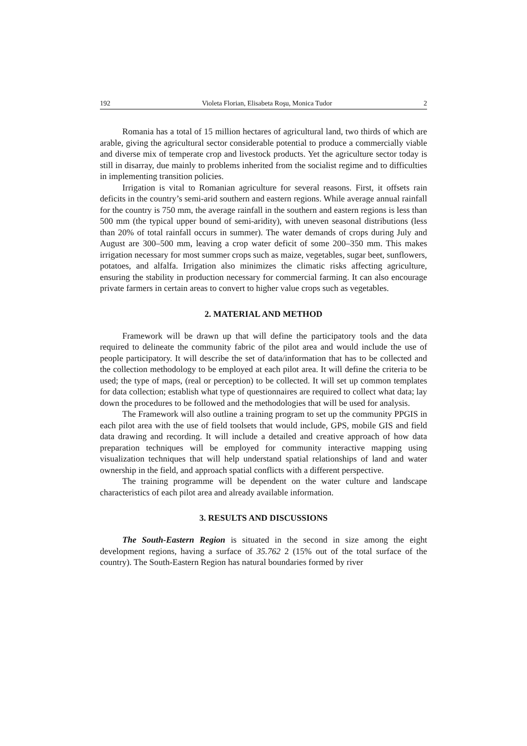192 Violeta Florian, Elisabeta Roşu, Monica Tudor 2
Romania has a total of 15 million hectares of agricultural land, two thirds of which are arable, giving the agricultural sector considerable potential to produce a commercially viable and diverse mix of temperate crop and livestock products. Yet the agriculture sector today is still in disarray, due mainly to problems inherited from the socialist regime and to difficulties in implementing transition policies.
Irrigation is vital to Romanian agriculture for several reasons. First, it offsets rain deficits in the country’s semi-arid southern and eastern regions. While average annual rainfall for the country is 750 mm, the average rainfall in the southern and eastern regions is less than 500 mm (the typical upper bound of semi-aridity), with uneven seasonal distributions (less than 20% of total rainfall occurs in summer). The water demands of crops during July and August are 300–500 mm, leaving a crop water deficit of some 200–350 mm. This makes irrigation necessary for most summer crops such as maize, vegetables, sugar beet, sunflowers, potatoes, and alfalfa. Irrigation also minimizes the climatic risks affecting agriculture, ensuring the stability in production necessary for commercial farming. It can also encourage private farmers in certain areas to convert to higher value crops such as vegetables.
2. MATERIAL AND METHOD
Framework will be drawn up that will define the participatory tools and the data required to delineate the community fabric of the pilot area and would include the use of people participatory. It will describe the set of data/information that has to be collected and the collection methodology to be employed at each pilot area. It will define the criteria to be used; the type of maps, (real or perception) to be collected. It will set up common templates for data collection; establish what type of questionnaires are required to collect what data; lay down the procedures to be followed and the methodologies that will be used for analysis.
The Framework will also outline a training program to set up the community PPGIS in each pilot area with the use of field toolsets that would include, GPS, mobile GIS and field data drawing and recording. It will include a detailed and creative approach of how data preparation techniques will be employed for community interactive mapping using visualization techniques that will help understand spatial relationships of land and water ownership in the field, and approach spatial conflicts with a different perspective.
The training programme will be dependent on the water culture and landscape characteristics of each pilot area and already available information.
3. RESULTS AND DISCUSSIONS
The South-Eastern Region is situated in the second in size among the eight development regions, having a surface of 35.762 2 (15% out of the total surface of the country). The South-Eastern Region has natural boundaries formed by river